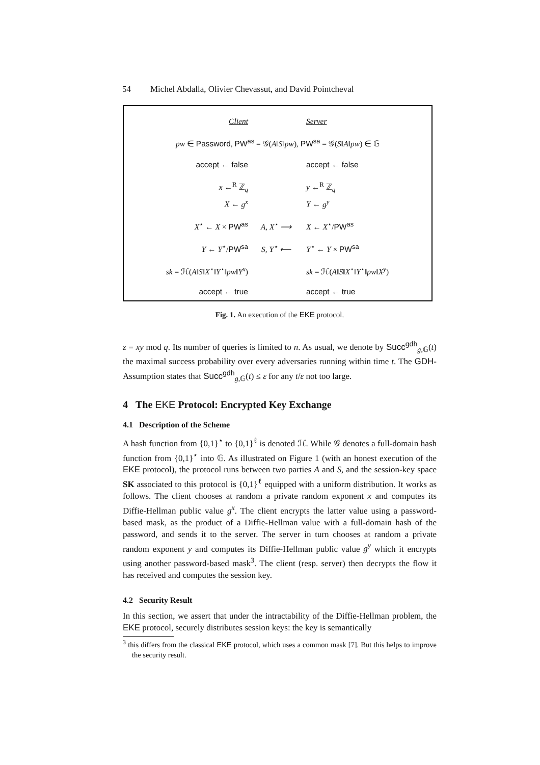54 Michel Abdalla, Olivier Chevassut, and David Pointcheval
Client Server
pw ∈ Password, PW<sup>as</sup> = 𝒢(A‖S‖pw), PW<sup>sa</sup> = 𝒢(S‖A‖pw) ∈ 𝔾
accept ← false accept ← false
x ←<sup>R</sup> ℤ<sub>q</sub>
X ← g<sup>x</sup>
y ←<sup>R</sup> ℤ<sub>q</sub>
Y ← g<sup>y</sup>
X<sup>⋆</sup> ← X × PW<sup>as</sup> A, X<sup>⋆</sup> ⟶ X ← X<sup>⋆</sup>/PW<sup>as</sup>
Y ← Y<sup>⋆</sup>/PW<sup>sa</sup> S, Y<sup>⋆</sup> ⟵ Y<sup>⋆</sup> ← Y × PW<sup>sa</sup>
sk = ℋ(A‖S‖X<sup>⋆</sup>‖Y<sup>⋆</sup>‖pw‖Y<sup>x</sup>) sk = ℋ(A‖S‖X<sup>⋆</sup>‖Y<sup>⋆</sup>‖pw‖X<sup>y</sup>)
accept ← true accept ← true
Fig. 1. An execution of the EKE protocol.
z = xy mod q. Its number of queries is limited to n. As usual, we denote by Succ<sup>gdh</sup><sub>g,𝔾</sub>(t) the maximal success probability over every adversaries running within time t. The GDH-Assumption states that Succ<sup>gdh</sup><sub>g,𝔾</sub>(t) ≤ ε for any t/ε not too large.
4 The EKE Protocol: Encrypted Key Exchange
4.1 Description of the Scheme
A hash function from {0,1}<sup>⋆</sup> to {0,1}<sup>ℓ</sup> is denoted ℋ. While 𝒢 denotes a full-domain hash function from {0,1}<sup>⋆</sup> into 𝔾. As illustrated on Figure 1 (with an honest execution of the EKE protocol), the protocol runs between two parties A and S, and the session-key space SK associated to this protocol is {0,1}<sup>ℓ</sup> equipped with a uniform distribution. It works as follows. The client chooses at random a private random exponent x and computes its Diffie-Hellman public value g<sup>x</sup>. The client encrypts the latter value using a password-based mask, as the product of a Diffie-Hellman value with a full-domain hash of the password, and sends it to the server. The server in turn chooses at random a private random exponent y and computes its Diffie-Hellman public value g<sup>y</sup> which it encrypts using another password-based mask<sup>3</sup>. The client (resp. server) then decrypts the flow it has received and computes the session key.
4.2 Security Result
In this section, we assert that under the intractability of the Diffie-Hellman problem, the EKE protocol, securely distributes session keys: the key is semantically
<sup>3</sup> this differs from the classical EKE protocol, which uses a common mask [7]. But this helps to improve the security result.